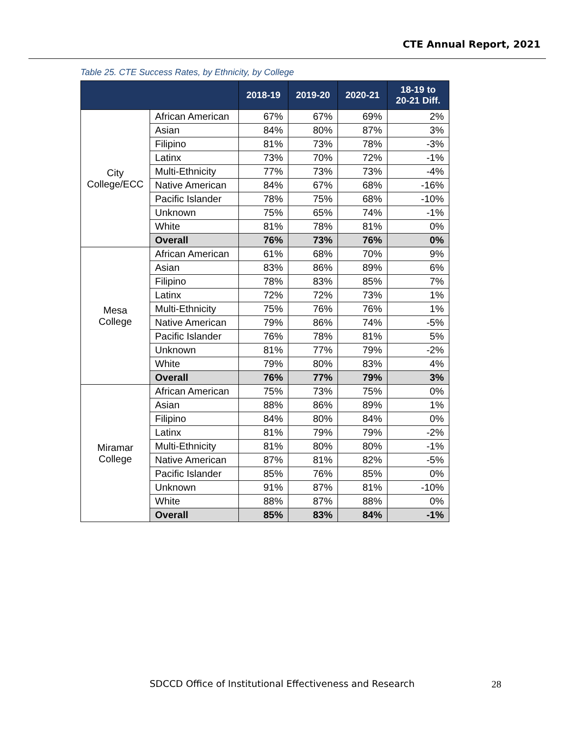CTE Annual Report, 2021
Table 25. CTE Success Rates, by Ethnicity, by College
| | | 2018-19 | 2019-20 | 2020-21 | 18-19 to 20-21 Diff. |
| --- | --- | --- | --- | --- | --- |
| City College/ECC | African American | 67% | 67% | 69% | 2% |
| | Asian | 84% | 80% | 87% | 3% |
| | Filipino | 81% | 73% | 78% | -3% |
| | Latinx | 73% | 70% | 72% | -1% |
| | Multi-Ethnicity | 77% | 73% | 73% | -4% |
| | Native American | 84% | 67% | 68% | -16% |
| | Pacific Islander | 78% | 75% | 68% | -10% |
| | Unknown | 75% | 65% | 74% | -1% |
| | White | 81% | 78% | 81% | 0% |
| | Overall | 76% | 73% | 76% | 0% |
| Mesa College | African American | 61% | 68% | 70% | 9% |
| | Asian | 83% | 86% | 89% | 6% |
| | Filipino | 78% | 83% | 85% | 7% |
| | Latinx | 72% | 72% | 73% | 1% |
| | Multi-Ethnicity | 75% | 76% | 76% | 1% |
| | Native American | 79% | 86% | 74% | -5% |
| | Pacific Islander | 76% | 78% | 81% | 5% |
| | Unknown | 81% | 77% | 79% | -2% |
| | White | 79% | 80% | 83% | 4% |
| | Overall | 76% | 77% | 79% | 3% |
| Miramar College | African American | 75% | 73% | 75% | 0% |
| | Asian | 88% | 86% | 89% | 1% |
| | Filipino | 84% | 80% | 84% | 0% |
| | Latinx | 81% | 79% | 79% | -2% |
| | Multi-Ethnicity | 81% | 80% | 80% | -1% |
| | Native American | 87% | 81% | 82% | -5% |
| | Pacific Islander | 85% | 76% | 85% | 0% |
| | Unknown | 91% | 87% | 81% | -10% |
| | White | 88% | 87% | 88% | 0% |
| | Overall | 85% | 83% | 84% | -1% |
SDCCD Office of Institutional Effectiveness and Research
28